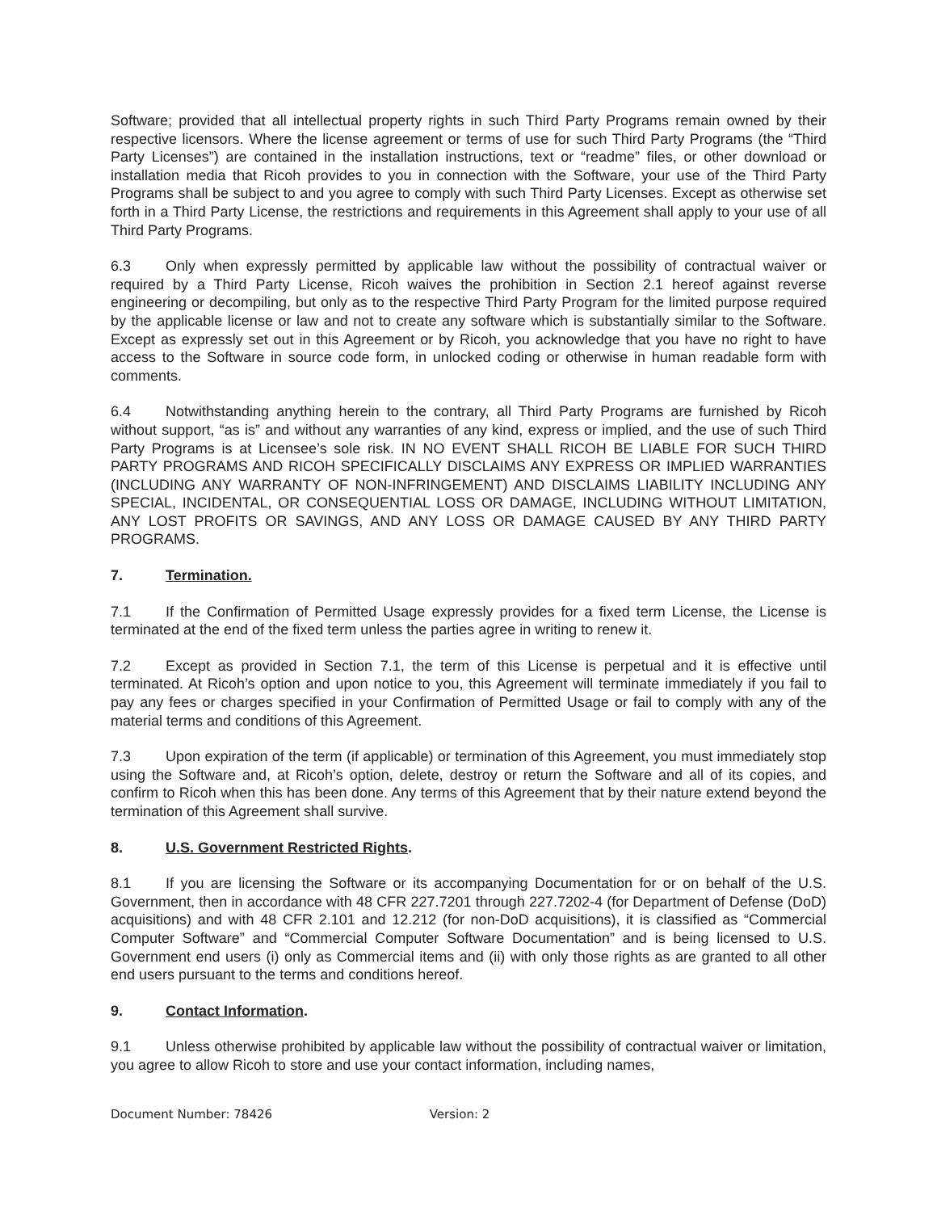Software; provided that all intellectual property rights in such Third Party Programs remain owned by their respective licensors. Where the license agreement or terms of use for such Third Party Programs (the “Third Party Licenses”) are contained in the installation instructions, text or “readme” files, or other download or installation media that Ricoh provides to you in connection with the Software, your use of the Third Party Programs shall be subject to and you agree to comply with such Third Party Licenses. Except as otherwise set forth in a Third Party License, the restrictions and requirements in this Agreement shall apply to your use of all Third Party Programs.
6.3 Only when expressly permitted by applicable law without the possibility of contractual waiver or required by a Third Party License, Ricoh waives the prohibition in Section 2.1 hereof against reverse engineering or decompiling, but only as to the respective Third Party Program for the limited purpose required by the applicable license or law and not to create any software which is substantially similar to the Software. Except as expressly set out in this Agreement or by Ricoh, you acknowledge that you have no right to have access to the Software in source code form, in unlocked coding or otherwise in human readable form with comments.
6.4 Notwithstanding anything herein to the contrary, all Third Party Programs are furnished by Ricoh without support, “as is” and without any warranties of any kind, express or implied, and the use of such Third Party Programs is at Licensee’s sole risk. IN NO EVENT SHALL RICOH BE LIABLE FOR SUCH THIRD PARTY PROGRAMS AND RICOH SPECIFICALLY DISCLAIMS ANY EXPRESS OR IMPLIED WARRANTIES (INCLUDING ANY WARRANTY OF NON-INFRINGEMENT) AND DISCLAIMS LIABILITY INCLUDING ANY SPECIAL, INCIDENTAL, OR CONSEQUENTIAL LOSS OR DAMAGE, INCLUDING WITHOUT LIMITATION, ANY LOST PROFITS OR SAVINGS, AND ANY LOSS OR DAMAGE CAUSED BY ANY THIRD PARTY PROGRAMS.
7. Termination.
7.1 If the Confirmation of Permitted Usage expressly provides for a fixed term License, the License is terminated at the end of the fixed term unless the parties agree in writing to renew it.
7.2 Except as provided in Section 7.1, the term of this License is perpetual and it is effective until terminated. At Ricoh’s option and upon notice to you, this Agreement will terminate immediately if you fail to pay any fees or charges specified in your Confirmation of Permitted Usage or fail to comply with any of the material terms and conditions of this Agreement.
7.3 Upon expiration of the term (if applicable) or termination of this Agreement, you must immediately stop using the Software and, at Ricoh’s option, delete, destroy or return the Software and all of its copies, and confirm to Ricoh when this has been done. Any terms of this Agreement that by their nature extend beyond the termination of this Agreement shall survive.
8. U.S. Government Restricted Rights.
8.1 If you are licensing the Software or its accompanying Documentation for or on behalf of the U.S. Government, then in accordance with 48 CFR 227.7201 through 227.7202-4 (for Department of Defense (DoD) acquisitions) and with 48 CFR 2.101 and 12.212 (for non-DoD acquisitions), it is classified as “Commercial Computer Software” and “Commercial Computer Software Documentation” and is being licensed to U.S. Government end users (i) only as Commercial items and (ii) with only those rights as are granted to all other end users pursuant to the terms and conditions hereof.
9. Contact Information.
9.1 Unless otherwise prohibited by applicable law without the possibility of contractual waiver or limitation, you agree to allow Ricoh to store and use your contact information, including names,
Document Number: 78426 Version: 2